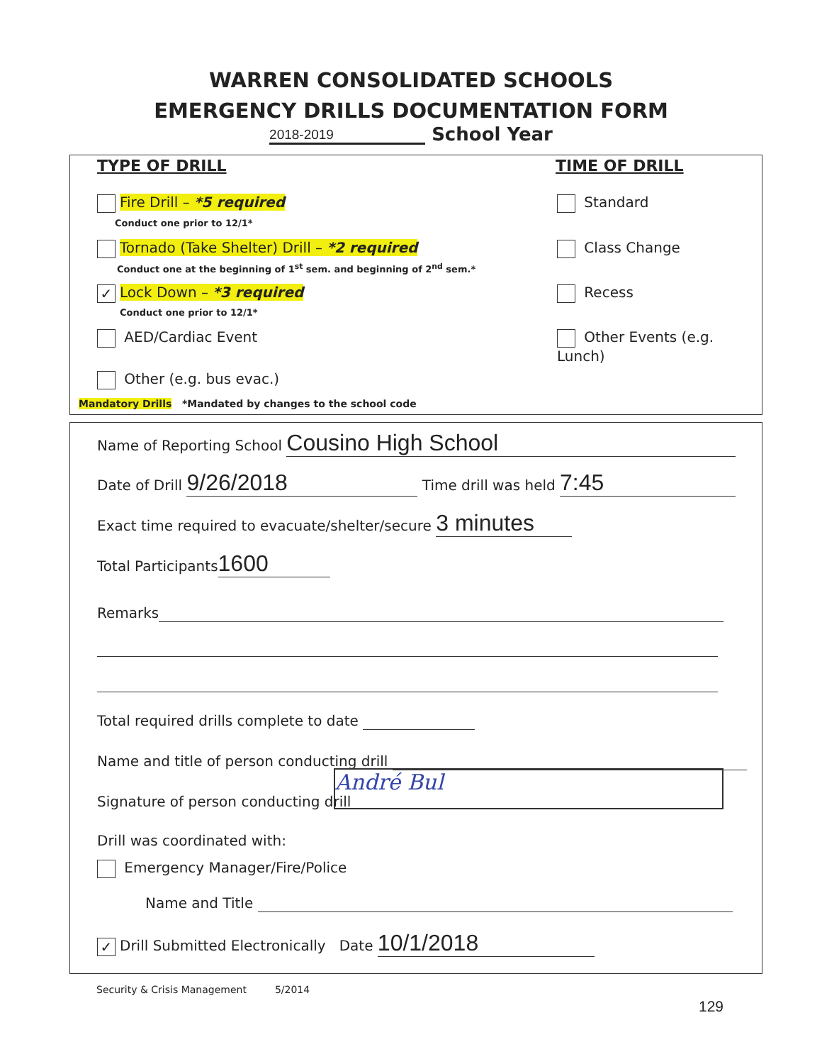WARREN CONSOLIDATED SCHOOLS
EMERGENCY DRILLS DOCUMENTATION FORM
2018-2019 School Year
TYPE OF DRILL TIME OF DRILL
Fire Drill – *5 required
Conduct one prior to 12/1*
Tornado (Take Shelter) Drill – *2 required
Conduct one at the beginning of 1<sup>st</sup> sem. and beginning of 2<sup>nd</sup> sem.*
✓ Lock Down – *3 required
Conduct one prior to 12/1*
AED/Cardiac Event
Other (e.g. bus evac.)
Standard
Class Change
Recess
Other Events (e.g. Lunch)
Mandatory Drills *Mandated by changes to the school code
Name of Reporting School Cousino High School
Date of Drill 9/26/2018 Time drill was held 7:45
Exact time required to evacuate/shelter/secure 3 minutes
Total Participants 1600
Remarks
Total required drills complete to date
Name and title of person conducting drill
Signature of person conducting drill
André Bul
Drill was coordinated with:
Emergency Manager/Fire/Police
Name and Title
✓ Drill Submitted Electronically Date 10/1/2018
Security & Crisis Management 5/2014
129